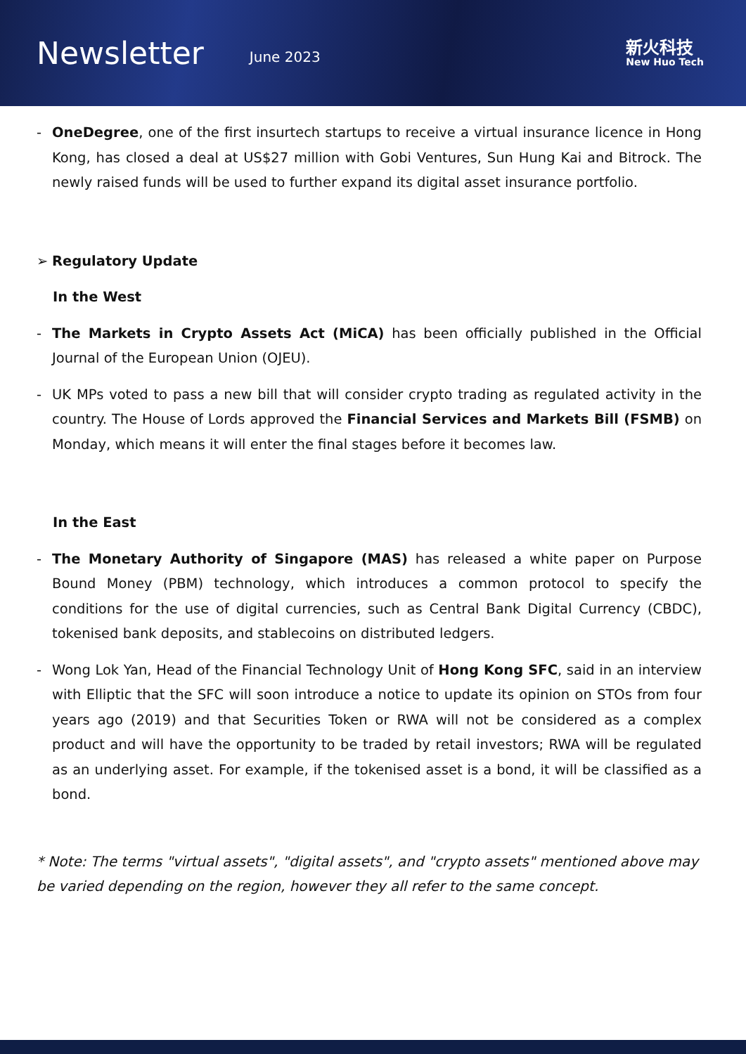Newsletter
June 2023
新火科技
New Huo Tech
- OneDegree, one of the first insurtech startups to receive a virtual insurance licence in Hong Kong, has closed a deal at US$27 million with Gobi Ventures, Sun Hung Kai and Bitrock. The newly raised funds will be used to further expand its digital asset insurance portfolio.
➢ Regulatory Update
In the West
- The Markets in Crypto Assets Act (MiCA) has been officially published in the Official Journal of the European Union (OJEU).
- UK MPs voted to pass a new bill that will consider crypto trading as regulated activity in the country. The House of Lords approved the Financial Services and Markets Bill (FSMB) on Monday, which means it will enter the final stages before it becomes law.
In the East
- The Monetary Authority of Singapore (MAS) has released a white paper on Purpose Bound Money (PBM) technology, which introduces a common protocol to specify the conditions for the use of digital currencies, such as Central Bank Digital Currency (CBDC), tokenised bank deposits, and stablecoins on distributed ledgers.
- Wong Lok Yan, Head of the Financial Technology Unit of Hong Kong SFC, said in an interview with Elliptic that the SFC will soon introduce a notice to update its opinion on STOs from four years ago (2019) and that Securities Token or RWA will not be considered as a complex product and will have the opportunity to be traded by retail investors; RWA will be regulated as an underlying asset. For example, if the tokenised asset is a bond, it will be classified as a bond.
* Note: The terms "virtual assets", "digital assets", and "crypto assets" mentioned above may be varied depending on the region, however they all refer to the same concept.